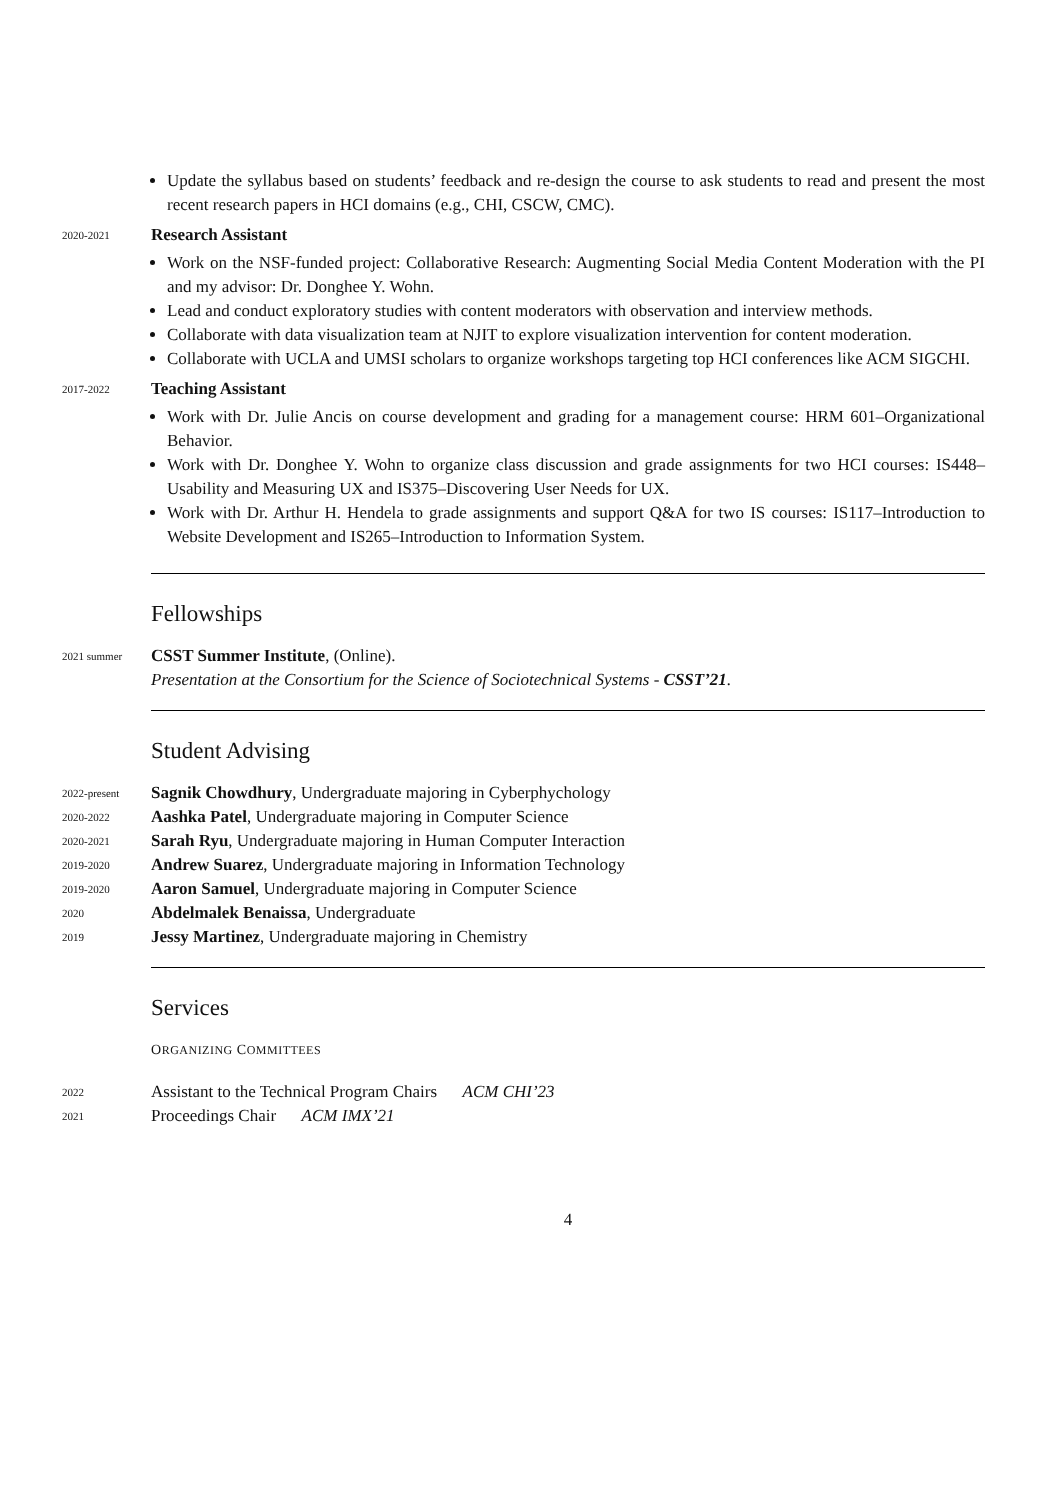Update the syllabus based on students’ feedback and re-design the course to ask students to read and present the most recent research papers in HCI domains (e.g., CHI, CSCW, CMC).
2020-2021
Research Assistant
Work on the NSF-funded project: Collaborative Research: Augmenting Social Media Content Moderation with the PI and my advisor: Dr. Donghee Y. Wohn.
Lead and conduct exploratory studies with content moderators with observation and interview methods.
Collaborate with data visualization team at NJIT to explore visualization intervention for content moderation.
Collaborate with UCLA and UMSI scholars to organize workshops targeting top HCI conferences like ACM SIGCHI.
2017-2022
Teaching Assistant
Work with Dr. Julie Ancis on course development and grading for a management course: HRM 601–Organizational Behavior.
Work with Dr. Donghee Y. Wohn to organize class discussion and grade assignments for two HCI courses: IS448–Usability and Measuring UX and IS375–Discovering User Needs for UX.
Work with Dr. Arthur H. Hendela to grade assignments and support Q&A for two IS courses: IS117–Introduction to Website Development and IS265–Introduction to Information System.
Fellowships
2021 summer
CSST Summer Institute, (Online).
Presentation at the Consortium for the Science of Sociotechnical Systems - CSST’21.
Student Advising
2022-present
Sagnik Chowdhury, Undergraduate majoring in Cyberphychology
2020-2022
Aashka Patel, Undergraduate majoring in Computer Science
2020-2021
Sarah Ryu, Undergraduate majoring in Human Computer Interaction
2019-2020
Andrew Suarez, Undergraduate majoring in Information Technology
2019-2020
Aaron Samuel, Undergraduate majoring in Computer Science
2020
Abdelmalek Benaissa, Undergraduate
2019
Jessy Martinez, Undergraduate majoring in Chemistry
Services
ORGANIZING COMMITTEES
2022
Assistant to the Technical Program Chairs ACM CHI’23
2021
Proceedings Chair ACM IMX’21
4